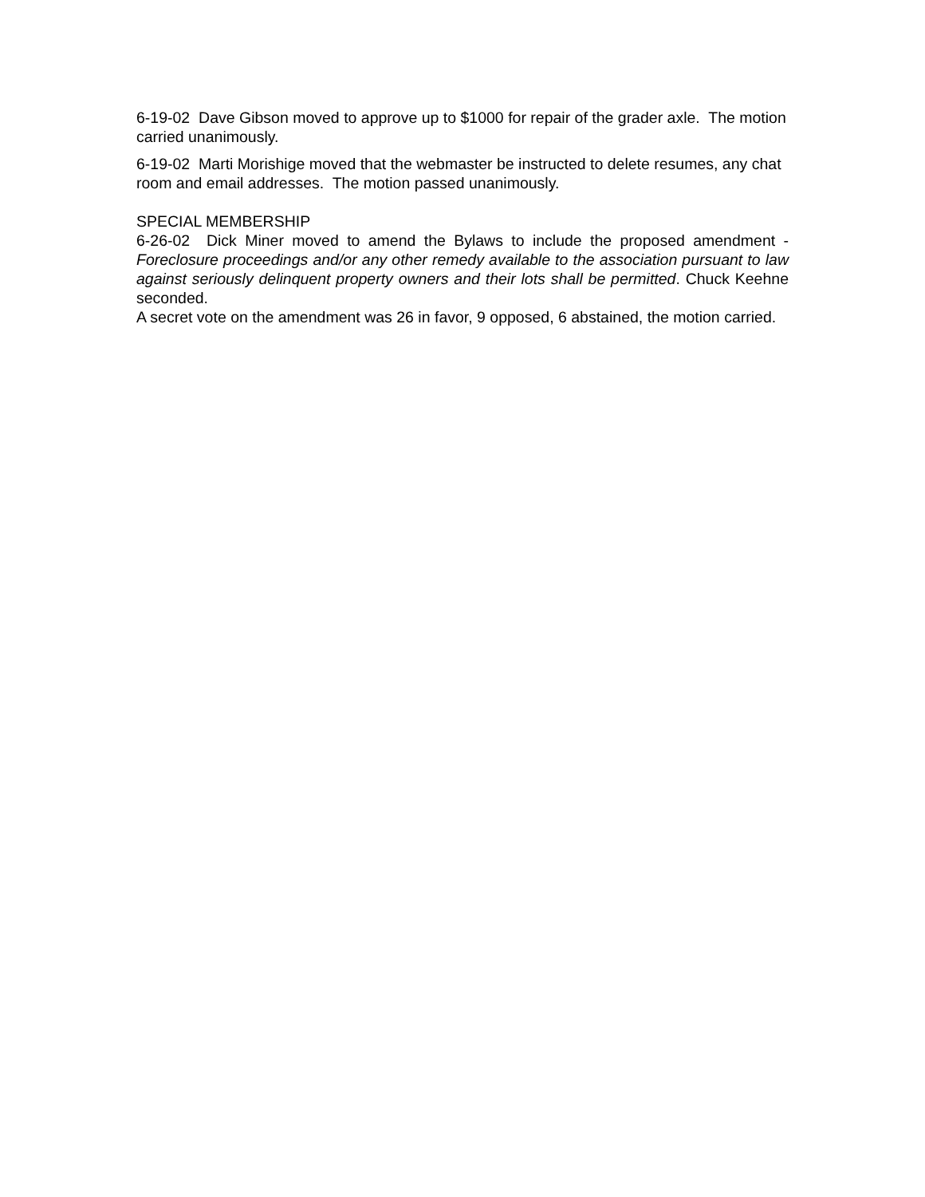6-19-02 Dave Gibson moved to approve up to $1000 for repair of the grader axle. The motion carried unanimously.
6-19-02 Marti Morishige moved that the webmaster be instructed to delete resumes, any chat room and email addresses. The motion passed unanimously.
SPECIAL MEMBERSHIP
6-26-02 Dick Miner moved to amend the Bylaws to include the proposed amendment - Foreclosure proceedings and/or any other remedy available to the association pursuant to law against seriously delinquent property owners and their lots shall be permitted. Chuck Keehne seconded.
A secret vote on the amendment was 26 in favor, 9 opposed, 6 abstained, the motion carried.